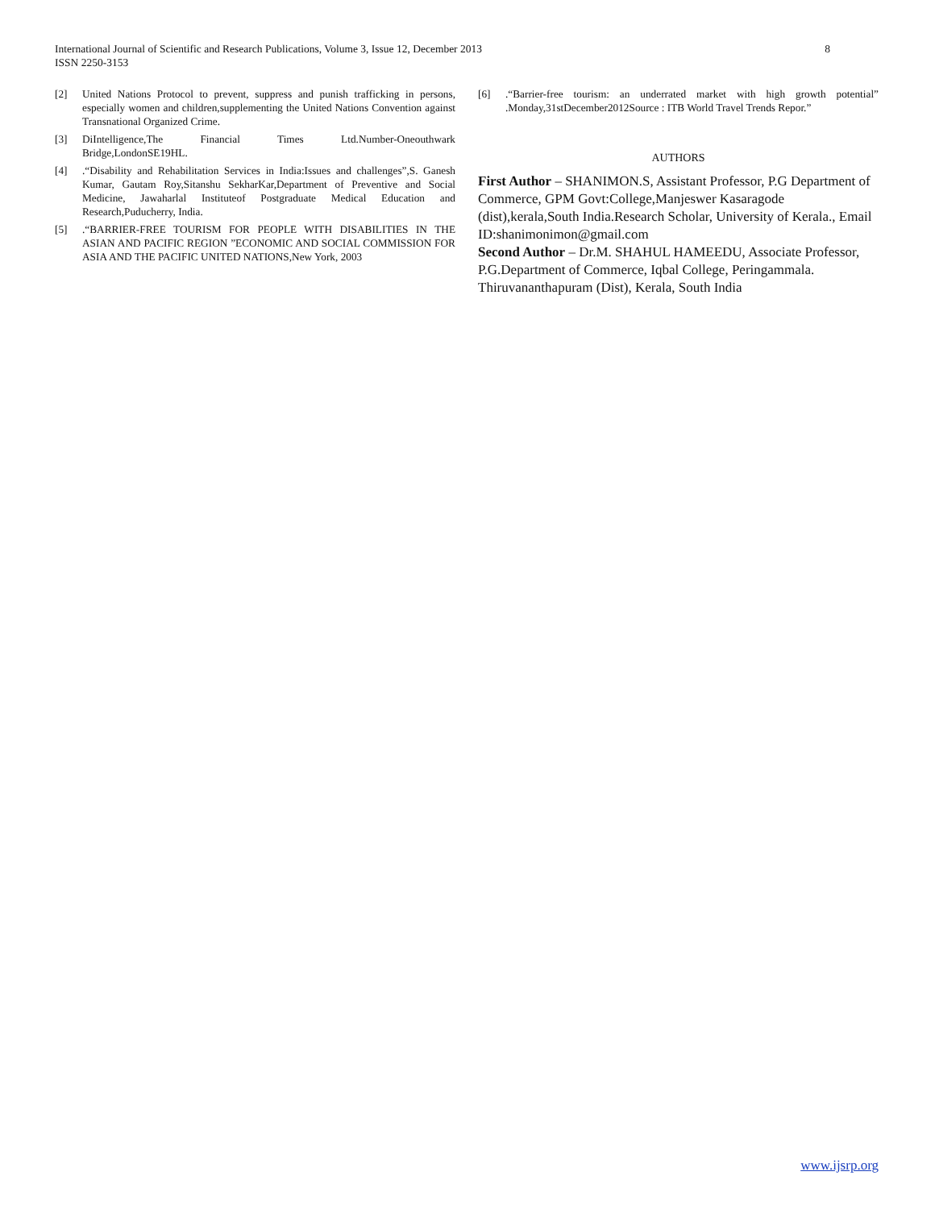International Journal of Scientific and Research Publications, Volume 3, Issue 12, December 2013
ISSN 2250-3153
8
[2] United Nations Protocol to prevent, suppress and punish trafficking in persons, especially women and children,supplementing the United Nations Convention against Transnational Organized Crime.
[3] DiIntelligence,The Financial Times Ltd.Number-Oneouthwark Bridge,LondonSE19HL.
[4].“Disability and Rehabilitation Services in India:Issues and challenges”,S. Ganesh Kumar, Gautam Roy,Sitanshu SekharKar,Department of Preventive and Social Medicine, Jawaharlal Instituteof Postgraduate Medical Education and Research,Puducherry, India.
[5].“BARRIER-FREE TOURISM FOR PEOPLE WITH DISABILITIES IN THE ASIAN AND PACIFIC REGION ”ECONOMIC AND SOCIAL COMMISSION FOR ASIA AND THE PACIFIC UNITED NATIONS,New York, 2003
[6].“Barrier-free tourism: an underrated market with high growth potential” .Monday,31stDecember2012Source : ITB World Travel Trends Repor.”
AUTHORS
First Author – SHANIMON.S, Assistant Professor, P.G Department of Commerce, GPM Govt:College,Manjeswer Kasaragode (dist),kerala,South India.Research Scholar, University of Kerala., Email ID:shanimonimon@gmail.com
Second Author – Dr.M. SHAHUL HAMEEDU, Associate Professor, P.G.Department of Commerce, Iqbal College, Peringammala. Thiruvananthapuram (Dist), Kerala, South India
www.ijsrp.org